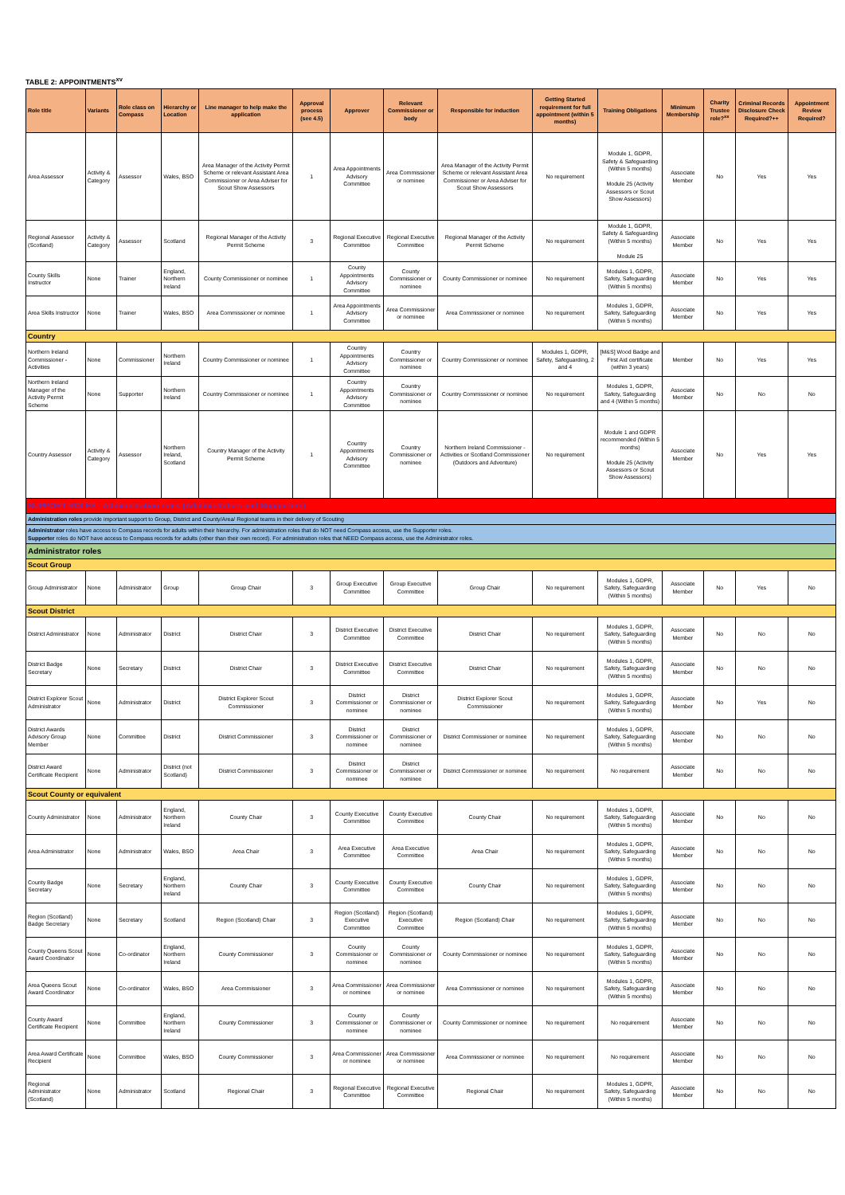TABLE 2: APPOINTMENTS<sup>xv</sup>
| Role title | Variants | Role class on Compass | Hierarchy or Location | Line manager to help make the application | Approval process (see 4.5) | Approver | Relevant Commissioner or body | Responsible for induction | Getting Started requirement for full appointment (within 5 months) | Training Obligations | Minimum Membership | Charity Trustee role?<sup>xx</sup> | Criminal Records Disclosure Check Required?++ | Appointment Review Required? |
| --- | --- | --- | --- | --- | --- | --- | --- | --- | --- | --- | --- | --- | --- | --- |
| Area Assessor | Activity & Category | Assessor | Wales, BSO | Area Manager of the Activity Permit Scheme or relevant Assistant Area Commissioner or Area Adviser for Scout Show Assessors | 1 | Area Appointments Advisory Committee | Area Commissioner or nominee | Area Manager of the Activity Permit Scheme or relevant Assistant Area Commissioner or Area Adviser for Scout Show Assessors | No requirement | Module 1, GDPR, Safety & Safeguarding (Within 5 months) Module 25 (Activity Assessors or Scout Show Assessors) | Associate Member | No | Yes | Yes |
| Regional Assessor (Scotland) | Activity & Category | Assessor | Scotland | Regional Manager of the Activity Permit Scheme | 3 | Regional Executive Committee | Regional Executive Committee | Regional Manager of the Activity Permit Scheme | No requirement | Module 1, GDPR, Safety & Safeguarding (Within 5 months) Module 25 | Associate Member | No | Yes | Yes |
| County Skills Instructor | None | Trainer | England, Northern Ireland | County Commissioner or nominee | 1 | County Appointments Advisory Committee | County Commissioner or nominee | County Commissioner or nominee | No requirement | Modules 1, GDPR, Safety, Safeguarding (Within 5 months) | Associate Member | No | Yes | Yes |
| Area Skills Instructor | None | Trainer | Wales, BSO | Area Commissioner or nominee | 1 | Area Appointments Advisory Committee | Area Commissioner or nominee | Area Commissioner or nominee | No requirement | Modules 1, GDPR, Safety, Safeguarding (Within 5 months) | Associate Member | No | Yes | Yes |
| Country | | | | | | | | | | | | | | |
| Northern Ireland Commissioner - Activities | None | Commissioner | Northern Ireland | Country Commissioner or nominee | 1 | Country Appointments Advisory Committee | Country Commissioner or nominee | Country Commissioner or nominee | Modules 1, GDPR, Safety, Safeguarding, 2 and 4 | [M&S] Wood Badge and First Aid certificate (within 3 years) | Member | No | Yes | Yes |
| Northern Ireland Manager of the Activity Permit Scheme | None | Supporter | Northern Ireland | Country Commissioner or nominee | 1 | Country Appointments Advisory Committee | Country Commissioner or nominee | Country Commissioner or nominee | No requirement | Modules 1, GDPR, Safety, Safeguarding and 4 (Within 5 months) | Associate Member | No | No | No |
| Country Assessor | Activity & Category | Assessor | Northern Ireland, Scotland | Country Manager of the Activity Permit Scheme | 1 | Country Appointments Advisory Committee | Country Commissioner or nominee | Northern Ireland Commissioner - Activities or Scotland Commissioner (Outdoors and Adventure) | No requirement | Module 1 and GDPR recommended (Within 5 months) Module 25 (Activity Assessors or Scout Show Assessors) | Associate Member | No | Yes | Yes |
| SUPPORT ROLES - Administration roles (Administrators and Supporters) | | | | | | | | | | | | | | |
| Administration roles provide important support to Group, District and County/Area/ Regional teams in their delivery of Scouting | | | | | | | | | | | | | | |
| Administrator roles have access to Compass records for adults within their hierarchy. For administration roles that do NOT need Compass access, use the Supporter roles. Supporter roles do NOT have access to Compass records for adults (other than their own record). For administration roles that NEED Compass access, use the Administrator roles. | | | | | | | | | | | | | | |
| Administrator roles | | | | | | | | | | | | | | |
| Scout Group | | | | | | | | | | | | | | |
| Group Administrator | None | Administrator | Group | Group Chair | 3 | Group Executive Committee | Group Executive Committee | Group Chair | No requirement | Modules 1, GDPR, Safety, Safeguarding (Within 5 months) | Associate Member | No | Yes | No |
| Scout District | | | | | | | | | | | | | | |
| District Administrator | None | Administrator | District | District Chair | 3 | District Executive Committee | District Executive Committee | District Chair | No requirement | Modules 1, GDPR, Safety, Safeguarding (Within 5 months) | Associate Member | No | No | No |
| District Badge Secretary | None | Secretary | District | District Chair | 3 | District Executive Committee | District Executive Committee | District Chair | No requirement | Modules 1, GDPR, Safety, Safeguarding (Within 5 months) | Associate Member | No | No | No |
| District Explorer Scout Administrator | None | Administrator | District | District Explorer Scout Commissioner | 3 | District Commissioner or nominee | District Commissioner or nominee | District Explorer Scout Commissioner | No requirement | Modules 1, GDPR, Safety, Safeguarding (Within 5 months) | Associate Member | No | Yes | No |
| District Awards Advisory Group Member | None | Committee | District | District Commissioner | 3 | District Commissioner or nominee | District Commissioner or nominee | District Commissioner or nominee | No requirement | Modules 1, GDPR, Safety, Safeguarding (Within 5 months) | Associate Member | No | No | No |
| District Award Certificate Recipient | None | Administrator | District (not Scotland) | District Commissioner | 3 | District Commissioner or nominee | District Commissioner or nominee | District Commissioner or nominee | No requirement | No requirement | Associate Member | No | No | No |
| Scout County or equivalent | | | | | | | | | | | | | | |
| County Administrator | None | Administrator | England, Northern Ireland | County Chair | 3 | County Executive Committee | County Executive Committee | County Chair | No requirement | Modules 1, GDPR, Safety, Safeguarding (Within 5 months) | Associate Member | No | No | No |
| Area Administrator | None | Administrator | Wales, BSO | Area Chair | 3 | Area Executive Committee | Area Executive Committee | Area Chair | No requirement | Modules 1, GDPR, Safety, Safeguarding (Within 5 months) | Associate Member | No | No | No |
| County Badge Secretary | None | Secretary | England, Northern Ireland | County Chair | 3 | County Executive Committee | County Executive Committee | County Chair | No requirement | Modules 1, GDPR, Safety, Safeguarding (Within 5 months) | Associate Member | No | No | No |
| Region (Scotland) Badge Secretary | None | Secretary | Scotland | Region (Scotland) Chair | 3 | Region (Scotland) Executive Committee | Region (Scotland) Executive Committee | Region (Scotland) Chair | No requirement | Modules 1, GDPR, Safety, Safeguarding (Within 5 months) | Associate Member | No | No | No |
| County Queens Scout Award Coordinator | None | Co-ordinator | England, Northern Ireland | County Commissioner | 3 | County Commissioner or nominee | County Commissioner or nominee | County Commissioner or nominee | No requirement | Modules 1, GDPR, Safety, Safeguarding (Within 5 months) | Associate Member | No | No | No |
| Area Queens Scout Award Coordinator | None | Co-ordinator | Wales, BSO | Area Commissioner | 3 | Area Commissioner or nominee | Area Commissioner or nominee | Area Commissioner or nominee | No requirement | Modules 1, GDPR, Safety, Safeguarding (Within 5 months) | Associate Member | No | No | No |
| County Award Certificate Recipient | None | Committee | England, Northern Ireland | County Commissioner | 3 | County Commissioner or nominee | County Commissioner or nominee | County Commissioner or nominee | No requirement | No requirement | Associate Member | No | No | No |
| Area Award Certificate Recipient | None | Committee | Wales, BSO | County Commissioner | 3 | Area Commissioner or nominee | Area Commissioner or nominee | Area Commissioner or nominee | No requirement | No requirement | Associate Member | No | No | No |
| Regional Administrator (Scotland) | None | Administrator | Scotland | Regional Chair | 3 | Regional Executive Committee | Regional Executive Committee | Regional Chair | No requirement | Modules 1, GDPR, Safety, Safeguarding (Within 5 months) | Associate Member | No | No | No |